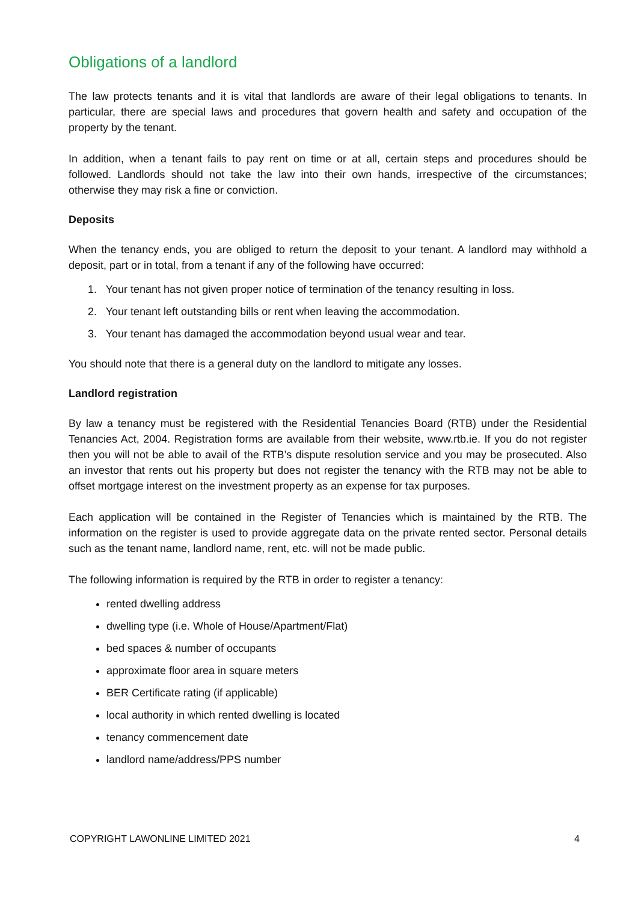Obligations of a landlord
The law protects tenants and it is vital that landlords are aware of their legal obligations to tenants. In particular, there are special laws and procedures that govern health and safety and occupation of the property by the tenant.
In addition, when a tenant fails to pay rent on time or at all, certain steps and procedures should be followed. Landlords should not take the law into their own hands, irrespective of the circumstances; otherwise they may risk a fine or conviction.
Deposits
When the tenancy ends, you are obliged to return the deposit to your tenant. A landlord may withhold a deposit, part or in total, from a tenant if any of the following have occurred:
1. Your tenant has not given proper notice of termination of the tenancy resulting in loss.
2. Your tenant left outstanding bills or rent when leaving the accommodation.
3. Your tenant has damaged the accommodation beyond usual wear and tear.
You should note that there is a general duty on the landlord to mitigate any losses.
Landlord registration
By law a tenancy must be registered with the Residential Tenancies Board (RTB) under the Residential Tenancies Act, 2004. Registration forms are available from their website, www.rtb.ie. If you do not register then you will not be able to avail of the RTB’s dispute resolution service and you may be prosecuted. Also an investor that rents out his property but does not register the tenancy with the RTB may not be able to offset mortgage interest on the investment property as an expense for tax purposes.
Each application will be contained in the Register of Tenancies which is maintained by the RTB. The information on the register is used to provide aggregate data on the private rented sector. Personal details such as the tenant name, landlord name, rent, etc. will not be made public.
The following information is required by the RTB in order to register a tenancy:
rented dwelling address
dwelling type (i.e. Whole of House/Apartment/Flat)
bed spaces & number of occupants
approximate floor area in square meters
BER Certificate rating (if applicable)
local authority in which rented dwelling is located
tenancy commencement date
landlord name/address/PPS number
COPYRIGHT LAWONLINE LIMITED 2021 4